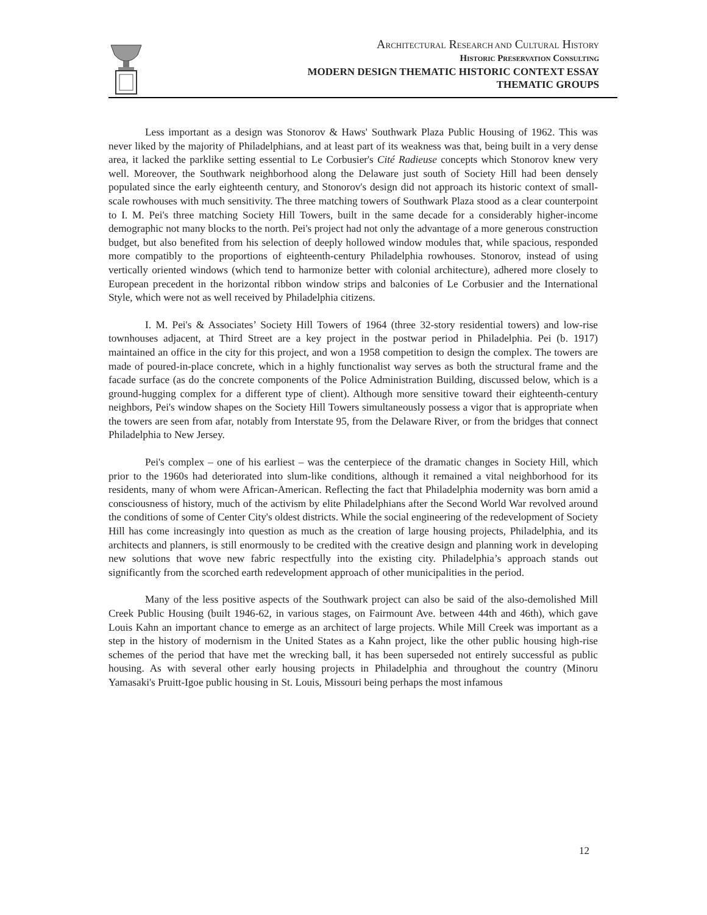ARCHITECTURAL RESEARCH AND CULTURAL HISTORY
HISTORIC PRESERVATION CONSULTING
MODERN DESIGN THEMATIC HISTORIC CONTEXT ESSAY
THEMATIC GROUPS
Less important as a design was Stonorov & Haws' Southwark Plaza Public Housing of 1962. This was never liked by the majority of Philadelphians, and at least part of its weakness was that, being built in a very dense area, it lacked the parklike setting essential to Le Corbusier's Cité Radieuse concepts which Stonorov knew very well. Moreover, the Southwark neighborhood along the Delaware just south of Society Hill had been densely populated since the early eighteenth century, and Stonorov's design did not approach its historic context of small-scale rowhouses with much sensitivity. The three matching towers of Southwark Plaza stood as a clear counterpoint to I. M. Pei's three matching Society Hill Towers, built in the same decade for a considerably higher-income demographic not many blocks to the north. Pei's project had not only the advantage of a more generous construction budget, but also benefited from his selection of deeply hollowed window modules that, while spacious, responded more compatibly to the proportions of eighteenth-century Philadelphia rowhouses. Stonorov, instead of using vertically oriented windows (which tend to harmonize better with colonial architecture), adhered more closely to European precedent in the horizontal ribbon window strips and balconies of Le Corbusier and the International Style, which were not as well received by Philadelphia citizens.
I. M. Pei's & Associates’ Society Hill Towers of 1964 (three 32-story residential towers) and low-rise townhouses adjacent, at Third Street are a key project in the postwar period in Philadelphia. Pei (b. 1917) maintained an office in the city for this project, and won a 1958 competition to design the complex. The towers are made of poured-in-place concrete, which in a highly functionalist way serves as both the structural frame and the facade surface (as do the concrete components of the Police Administration Building, discussed below, which is a ground-hugging complex for a different type of client). Although more sensitive toward their eighteenth-century neighbors, Pei's window shapes on the Society Hill Towers simultaneously possess a vigor that is appropriate when the towers are seen from afar, notably from Interstate 95, from the Delaware River, or from the bridges that connect Philadelphia to New Jersey.
Pei's complex – one of his earliest – was the centerpiece of the dramatic changes in Society Hill, which prior to the 1960s had deteriorated into slum-like conditions, although it remained a vital neighborhood for its residents, many of whom were African-American. Reflecting the fact that Philadelphia modernity was born amid a consciousness of history, much of the activism by elite Philadelphians after the Second World War revolved around the conditions of some of Center City's oldest districts. While the social engineering of the redevelopment of Society Hill has come increasingly into question as much as the creation of large housing projects, Philadelphia, and its architects and planners, is still enormously to be credited with the creative design and planning work in developing new solutions that wove new fabric respectfully into the existing city. Philadelphia’s approach stands out significantly from the scorched earth redevelopment approach of other municipalities in the period.
Many of the less positive aspects of the Southwark project can also be said of the also-demolished Mill Creek Public Housing (built 1946-62, in various stages, on Fairmount Ave. between 44th and 46th), which gave Louis Kahn an important chance to emerge as an architect of large projects. While Mill Creek was important as a step in the history of modernism in the United States as a Kahn project, like the other public housing high-rise schemes of the period that have met the wrecking ball, it has been superseded not entirely successful as public housing. As with several other early housing projects in Philadelphia and throughout the country (Minoru Yamasaki's Pruitt-Igoe public housing in St. Louis, Missouri being perhaps the most infamous
12